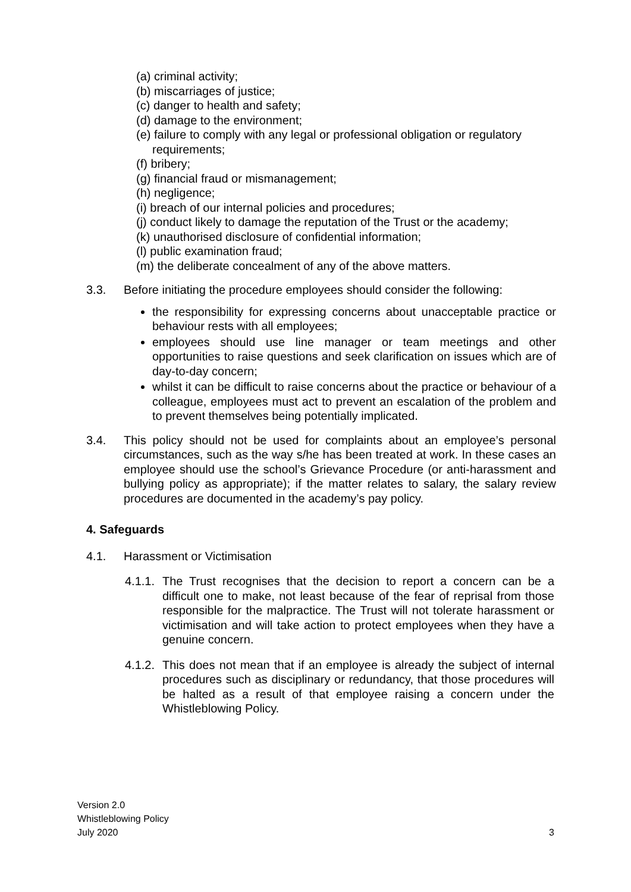(a) criminal activity;
(b) miscarriages of justice;
(c) danger to health and safety;
(d) damage to the environment;
(e) failure to comply with any legal or professional obligation or regulatory requirements;
(f) bribery;
(g) financial fraud or mismanagement;
(h) negligence;
(i) breach of our internal policies and procedures;
(j) conduct likely to damage the reputation of the Trust or the academy;
(k) unauthorised disclosure of confidential information;
(l) public examination fraud;
(m) the deliberate concealment of any of the above matters.
3.3. Before initiating the procedure employees should consider the following:
the responsibility for expressing concerns about unacceptable practice or behaviour rests with all employees;
employees should use line manager or team meetings and other opportunities to raise questions and seek clarification on issues which are of day-to-day concern;
whilst it can be difficult to raise concerns about the practice or behaviour of a colleague, employees must act to prevent an escalation of the problem and to prevent themselves being potentially implicated.
3.4. This policy should not be used for complaints about an employee’s personal circumstances, such as the way s/he has been treated at work. In these cases an employee should use the school’s Grievance Procedure (or anti-harassment and bullying policy as appropriate); if the matter relates to salary, the salary review procedures are documented in the academy’s pay policy.
4. Safeguards
4.1. Harassment or Victimisation
4.1.1.
The Trust recognises that the decision to report a concern can be a difficult one to make, not least because of the fear of reprisal from those responsible for the malpractice. The Trust will not tolerate harassment or victimisation and will take action to protect employees when they have a genuine concern.
4.1.2.
This does not mean that if an employee is already the subject of internal procedures such as disciplinary or redundancy, that those procedures will be halted as a result of that employee raising a concern under the Whistleblowing Policy.
Version 2.0
Whistleblowing Policy
July 2020 3